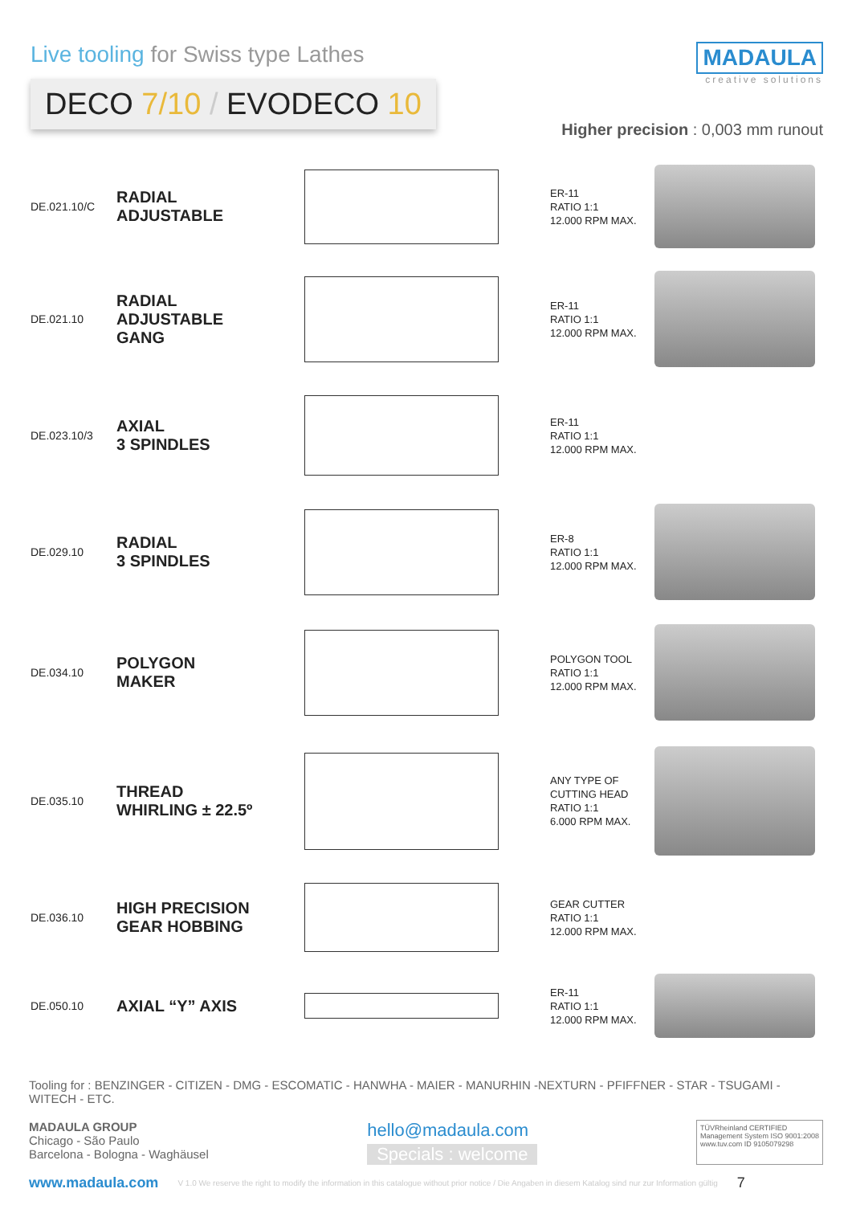Live tooling for Swiss type Lathes
DECO 7/10 / EVODECO 10
MADAULA
creative solutions
Higher precision : 0,003 mm runout
DE.021.10/C
RADIAL
ADJUSTABLE
ER-11
RATIO 1:1
12.000 RPM MAX.
DE.021.10
RADIAL
ADJUSTABLE
GANG
ER-11
RATIO 1:1
12.000 RPM MAX.
DE.023.10/3
AXIAL
3 SPINDLES
ER-11
RATIO 1:1
12.000 RPM MAX.
DE.029.10
RADIAL
3 SPINDLES
ER-8
RATIO 1:1
12.000 RPM MAX.
DE.034.10
POLYGON
MAKER
POLYGON TOOL
RATIO 1:1
12.000 RPM MAX.
DE.035.10
THREAD
WHIRLING ± 22.5º
ANY TYPE OF
CUTTING HEAD
RATIO 1:1
6.000 RPM MAX.
DE.036.10
HIGH PRECISION
GEAR HOBBING
GEAR CUTTER
RATIO 1:1
12.000 RPM MAX.
DE.050.10
AXIAL “Y” AXIS
ER-11
RATIO 1:1
12.000 RPM MAX.
Tooling for : BENZINGER - CITIZEN - DMG - ESCOMATIC - HANWHA - MAIER - MANURHIN -NEXTURN - PFIFFNER - STAR - TSUGAMI - WITECH - ETC.
MADAULA GROUP
Chicago - São Paulo
Barcelona - Bologna - Waghäusel
hello@madaula.com
Specials : welcome
TÜVRheinland CERTIFIED
Management System ISO 9001:2008
www.tuv.com ID 9105079298
www.madaula.com V 1.0 We reserve the right to modify the information in this catalogue without prior notice / Die Angaben in diesem Katalog sind nur zur Information gültig 7